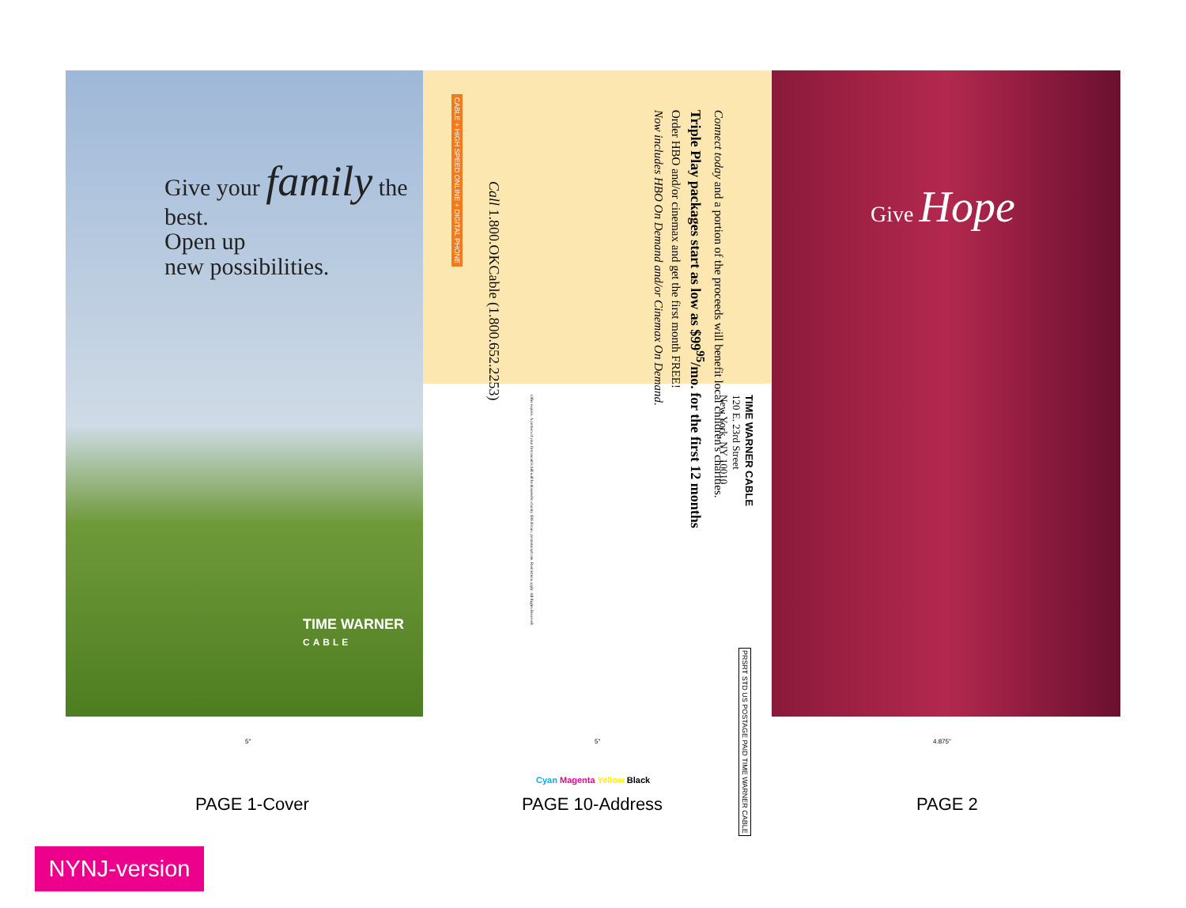Give your family the best.
Open up
new possibilities.
TIME WARNER
CABLE
Connect today and a portion of the proceeds will benefit local children's charities.
Triple Play packages start as low as $99<sup>95</sup>/mo. for the first 12 months
Order HBO and/or cinemax and get the first month FREE!
Now includes HBO On Demand and/or Cinemax On Demand.
Call 1.800.OKCable (1.800.652.2253)
CABLE + HIGH SPEED ONLINE + DIGITAL PHONE
TIME WARNER CABLE
120 E. 23rd Street
New York, NY 10010
PRSRT STD US POSTAGE PAID TIME WARNER CABLE
Offer expires. A portion of your first month's bill will be donated to charity. $99.95/mo. promotional rate. Restrictions apply. All Rights Reserved.
Give Hope
5" 5" 4.875"
Cyan Magenta Yellow Black
PAGE 1-Cover PAGE 10-Address PAGE 2
NYNJ-version